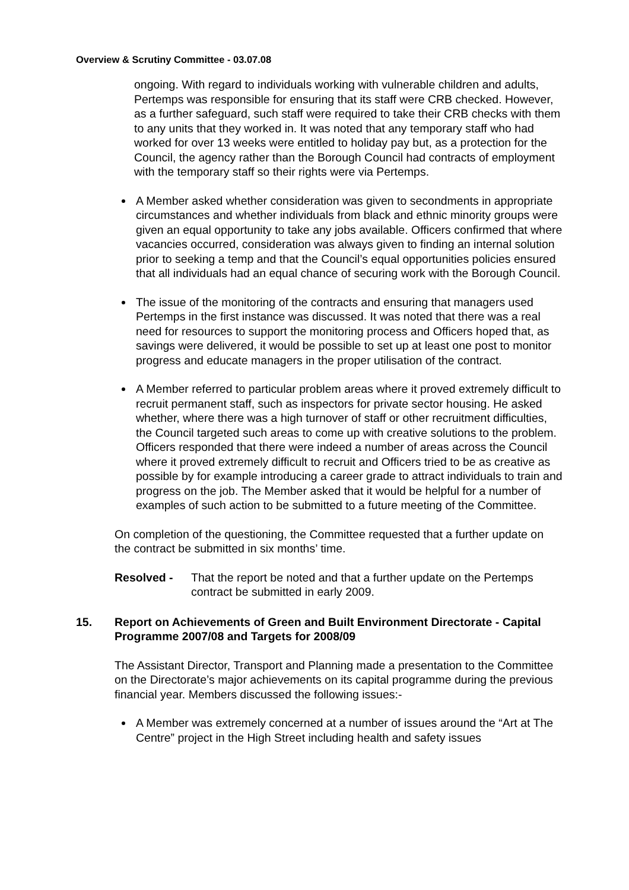Overview & Scrutiny Committee - 03.07.08
ongoing. With regard to individuals working with vulnerable children and adults, Pertemps was responsible for ensuring that its staff were CRB checked. However, as a further safeguard, such staff were required to take their CRB checks with them to any units that they worked in. It was noted that any temporary staff who had worked for over 13 weeks were entitled to holiday pay but, as a protection for the Council, the agency rather than the Borough Council had contracts of employment with the temporary staff so their rights were via Pertemps.
A Member asked whether consideration was given to secondments in appropriate circumstances and whether individuals from black and ethnic minority groups were given an equal opportunity to take any jobs available. Officers confirmed that where vacancies occurred, consideration was always given to finding an internal solution prior to seeking a temp and that the Council’s equal opportunities policies ensured that all individuals had an equal chance of securing work with the Borough Council.
The issue of the monitoring of the contracts and ensuring that managers used Pertemps in the first instance was discussed. It was noted that there was a real need for resources to support the monitoring process and Officers hoped that, as savings were delivered, it would be possible to set up at least one post to monitor progress and educate managers in the proper utilisation of the contract.
A Member referred to particular problem areas where it proved extremely difficult to recruit permanent staff, such as inspectors for private sector housing. He asked whether, where there was a high turnover of staff or other recruitment difficulties, the Council targeted such areas to come up with creative solutions to the problem. Officers responded that there were indeed a number of areas across the Council where it proved extremely difficult to recruit and Officers tried to be as creative as possible by for example introducing a career grade to attract individuals to train and progress on the job. The Member asked that it would be helpful for a number of examples of such action to be submitted to a future meeting of the Committee.
On completion of the questioning, the Committee requested that a further update on the contract be submitted in six months’ time.
Resolved - That the report be noted and that a further update on the Pertemps contract be submitted in early 2009.
15. Report on Achievements of Green and Built Environment Directorate - Capital Programme 2007/08 and Targets for 2008/09
The Assistant Director, Transport and Planning made a presentation to the Committee on the Directorate’s major achievements on its capital programme during the previous financial year. Members discussed the following issues:-
A Member was extremely concerned at a number of issues around the “Art at The Centre” project in the High Street including health and safety issues